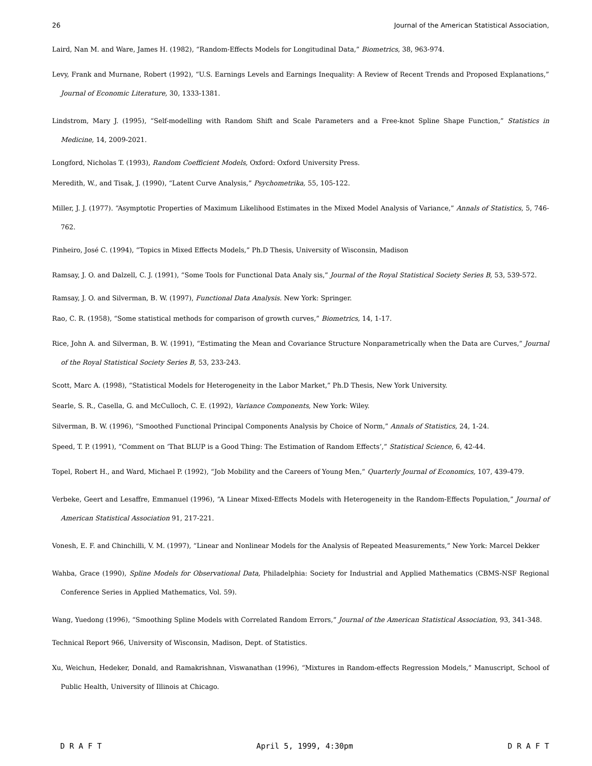26 Journal of the American Statistical Association,
Laird, Nan M. and Ware, James H. (1982), “Random-Effects Models for Longitudinal Data,” Biometrics, 38, 963-974.
Levy, Frank and Murnane, Robert (1992), “U.S. Earnings Levels and Earnings Inequality: A Review of Recent Trends and Proposed Explanations,” Journal of Economic Literature, 30, 1333-1381.
Lindstrom, Mary J. (1995), “Self-modelling with Random Shift and Scale Parameters and a Free-knot Spline Shape Function,” Statistics in Medicine, 14, 2009-2021.
Longford, Nicholas T. (1993), Random Coefficient Models, Oxford: Oxford University Press.
Meredith, W., and Tisak, J. (1990), “Latent Curve Analysis,” Psychometrika, 55, 105-122.
Miller, J. J. (1977). “Asymptotic Properties of Maximum Likelihood Estimates in the Mixed Model Analysis of Variance,” Annals of Statistics, 5, 746-762.
Pinheiro, José C. (1994), “Topics in Mixed Effects Models,” Ph.D Thesis, University of Wisconsin, Madison
Ramsay, J. O. and Dalzell, C. J. (1991), “Some Tools for Functional Data Analy sis,” Journal of the Royal Statistical Society Series B, 53, 539-572.
Ramsay, J. O. and Silverman, B. W. (1997), Functional Data Analysis. New York: Springer.
Rao, C. R. (1958), “Some statistical methods for comparison of growth curves,” Biometrics, 14, 1-17.
Rice, John A. and Silverman, B. W. (1991), “Estimating the Mean and Covariance Structure Nonparametrically when the Data are Curves,” Journal of the Royal Statistical Society Series B, 53, 233-243.
Scott, Marc A. (1998), “Statistical Models for Heterogeneity in the Labor Market,” Ph.D Thesis, New York University.
Searle, S. R., Casella, G. and McCulloch, C. E. (1992), Variance Components, New York: Wiley.
Silverman, B. W. (1996), “Smoothed Functional Principal Components Analysis by Choice of Norm,” Annals of Statistics, 24, 1-24.
Speed, T. P. (1991), “Comment on ‘That BLUP is a Good Thing: The Estimation of Random Effects’,” Statistical Science, 6, 42-44.
Topel, Robert H., and Ward, Michael P. (1992), “Job Mobility and the Careers of Young Men,” Quarterly Journal of Economics, 107, 439-479.
Verbeke, Geert and Lesaffre, Emmanuel (1996), “A Linear Mixed-Effects Models with Heterogeneity in the Random-Effects Population,” Journal of American Statistical Association 91, 217-221.
Vonesh, E. F. and Chinchilli, V. M. (1997), “Linear and Nonlinear Models for the Analysis of Repeated Measurements,” New York: Marcel Dekker
Wahba, Grace (1990), Spline Models for Observational Data, Philadelphia: Society for Industrial and Applied Mathematics (CBMS-NSF Regional Conference Series in Applied Mathematics, Vol. 59).
Wang, Yuedong (1996), “Smoothing Spline Models with Correlated Random Errors,” Journal of the American Statistical Association, 93, 341-348.
Technical Report 966, University of Wisconsin, Madison, Dept. of Statistics.
Xu, Weichun, Hedeker, Donald, and Ramakrishnan, Viswanathan (1996), “Mixtures in Random-effects Regression Models,” Manuscript, School of Public Health, University of Illinois at Chicago.
D R A F T April 5, 1999, 4:30pm D R A F T